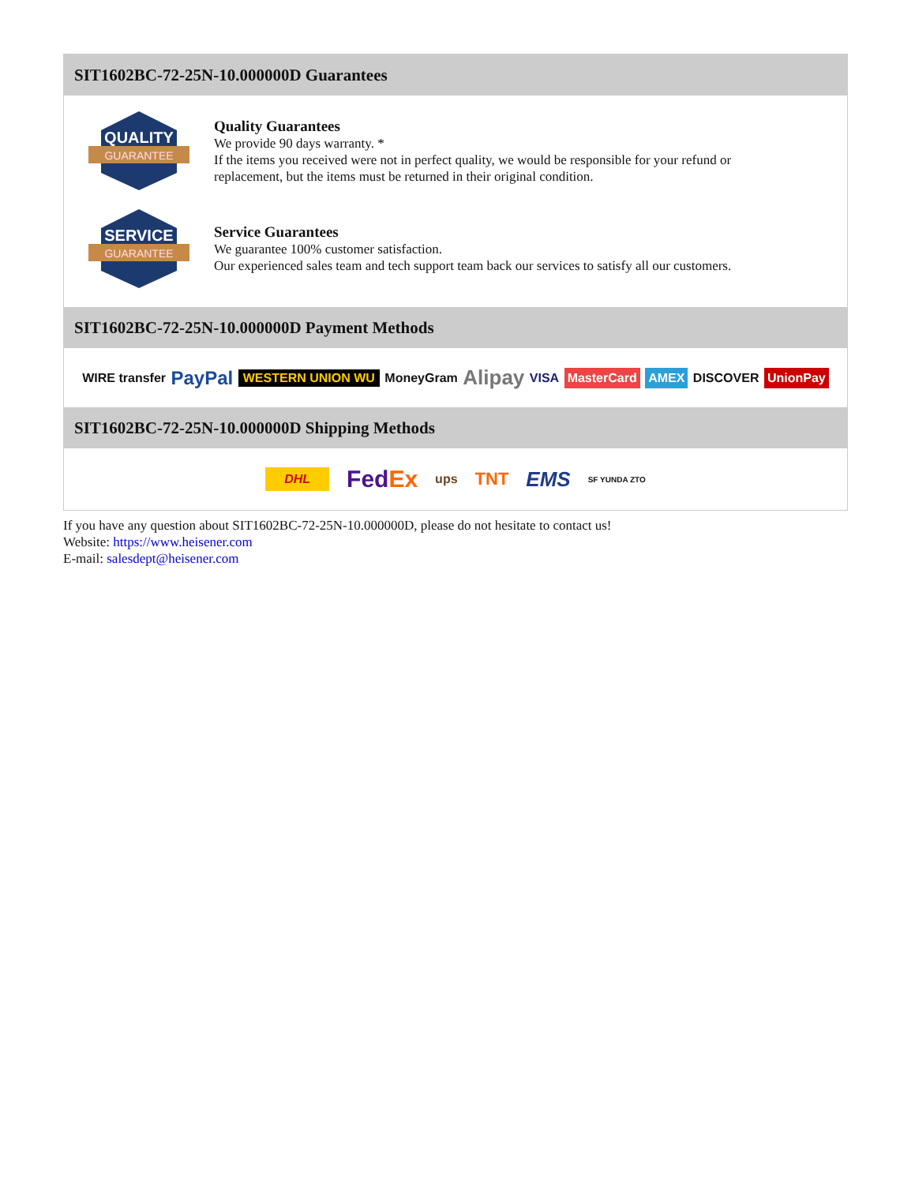SIT1602BC-72-25N-10.000000D Guarantees
QUALITY
GUARANTEE
Quality Guarantees
We provide 90 days warranty. *
If the items you received were not in perfect quality, we would be responsible for your refund or replacement, but the items must be returned in their original condition.
SERVICE
GUARANTEE
Service Guarantees
We guarantee 100% customer satisfaction.
Our experienced sales team and tech support team back our services to satisfy all our customers.
SIT1602BC-72-25N-10.000000D Payment Methods
WIRE transfer PayPal WESTERN UNION WU MoneyGram Alipay VISA MasterCard AMEX DISCOVER UnionPay
SIT1602BC-72-25N-10.000000D Shipping Methods
DHL FedEx ups TNT EMS SF YUNDA ZTO
If you have any question about SIT1602BC-72-25N-10.000000D, please do not hesitate to contact us!
Website: https://www.heisener.com
E-mail: salesdept@heisener.com